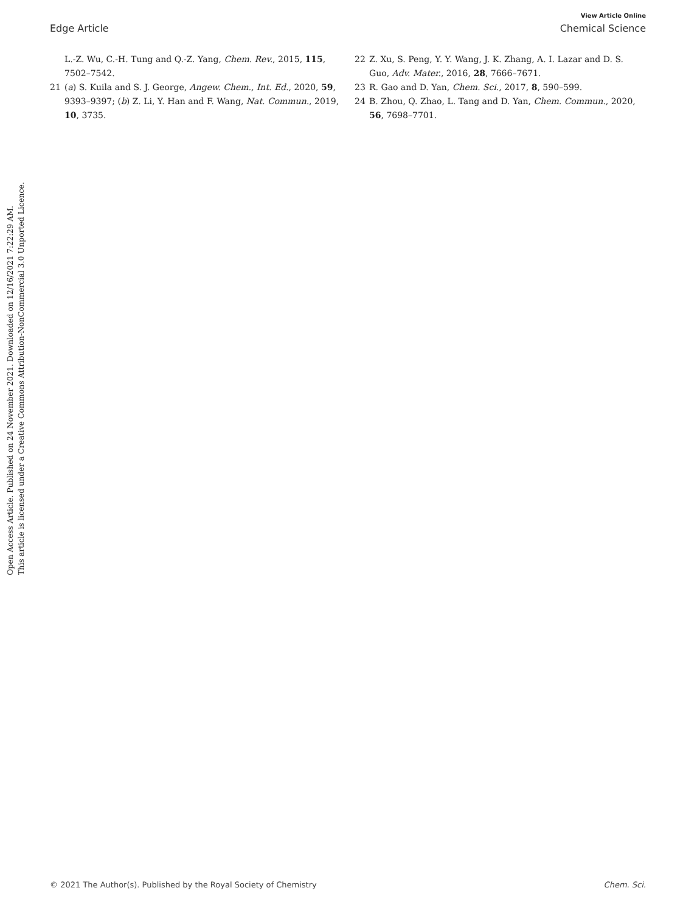View Article Online
Edge Article Chemical Science
L.-Z. Wu, C.-H. Tung and Q.-Z. Yang, Chem. Rev., 2015, 115, 7502–7542.
21 (a) S. Kuila and S. J. George, Angew. Chem., Int. Ed., 2020, 59, 9393–9397; (b) Z. Li, Y. Han and F. Wang, Nat. Commun., 2019, 10, 3735.
22 Z. Xu, S. Peng, Y. Y. Wang, J. K. Zhang, A. I. Lazar and D. S. Guo, Adv. Mater., 2016, 28, 7666–7671.
23 R. Gao and D. Yan, Chem. Sci., 2017, 8, 590–599.
24 B. Zhou, Q. Zhao, L. Tang and D. Yan, Chem. Commun., 2020, 56, 7698–7701.
Open Access Article. Published on 24 November 2021. Downloaded on 12/16/2021 7:22:29 AM.
This article is licensed under a Creative Commons Attribution-NonCommercial 3.0 Unported Licence.
© 2021 The Author(s). Published by the Royal Society of Chemistry Chem. Sci.